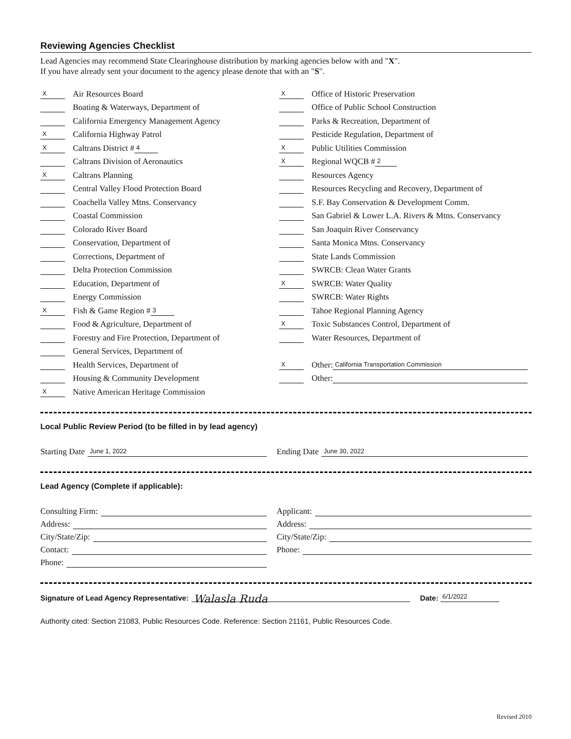Reviewing Agencies Checklist
Lead Agencies may recommend State Clearinghouse distribution by marking agencies below with and "X".
If you have already sent your document to the agency please denote that with an "S".
X Air Resources Board
Boating & Waterways, Department of
California Emergency Management Agency
X California Highway Patrol
X Caltrans District # 4
Caltrans Division of Aeronautics
X Caltrans Planning
Central Valley Flood Protection Board
Coachella Valley Mtns. Conservancy
Coastal Commission
Colorado River Board
Conservation, Department of
Corrections, Department of
Delta Protection Commission
Education, Department of
Energy Commission
X Fish & Game Region # 3
Food & Agriculture, Department of
Forestry and Fire Protection, Department of
General Services, Department of
Health Services, Department of
Housing & Community Development
X Native American Heritage Commission
X Office of Historic Preservation
Office of Public School Construction
Parks & Recreation, Department of
Pesticide Regulation, Department of
X Public Utilities Commission
X Regional WQCB # 2
Resources Agency
Resources Recycling and Recovery, Department of
S.F. Bay Conservation & Development Comm.
San Gabriel & Lower L.A. Rivers & Mtns. Conservancy
San Joaquin River Conservancy
Santa Monica Mtns. Conservancy
State Lands Commission
SWRCB: Clean Water Grants
X SWRCB: Water Quality
SWRCB: Water Rights
Tahoe Regional Planning Agency
X Toxic Substances Control, Department of
Water Resources, Department of
X Other: California Transportation Commission
Other:
Local Public Review Period (to be filled in by lead agency)
Starting Date June 1, 2022
Ending Date June 30, 2022
Lead Agency (Complete if applicable):
Consulting Firm:
Address:
City/State/Zip:
Contact:
Phone:
Applicant:
Address:
City/State/Zip:
Phone:
Signature of Lead Agency Representative: Walasla Ruda Date: 6/1/2022
Authority cited: Section 21083, Public Resources Code. Reference: Section 21161, Public Resources Code.
Revised 2010